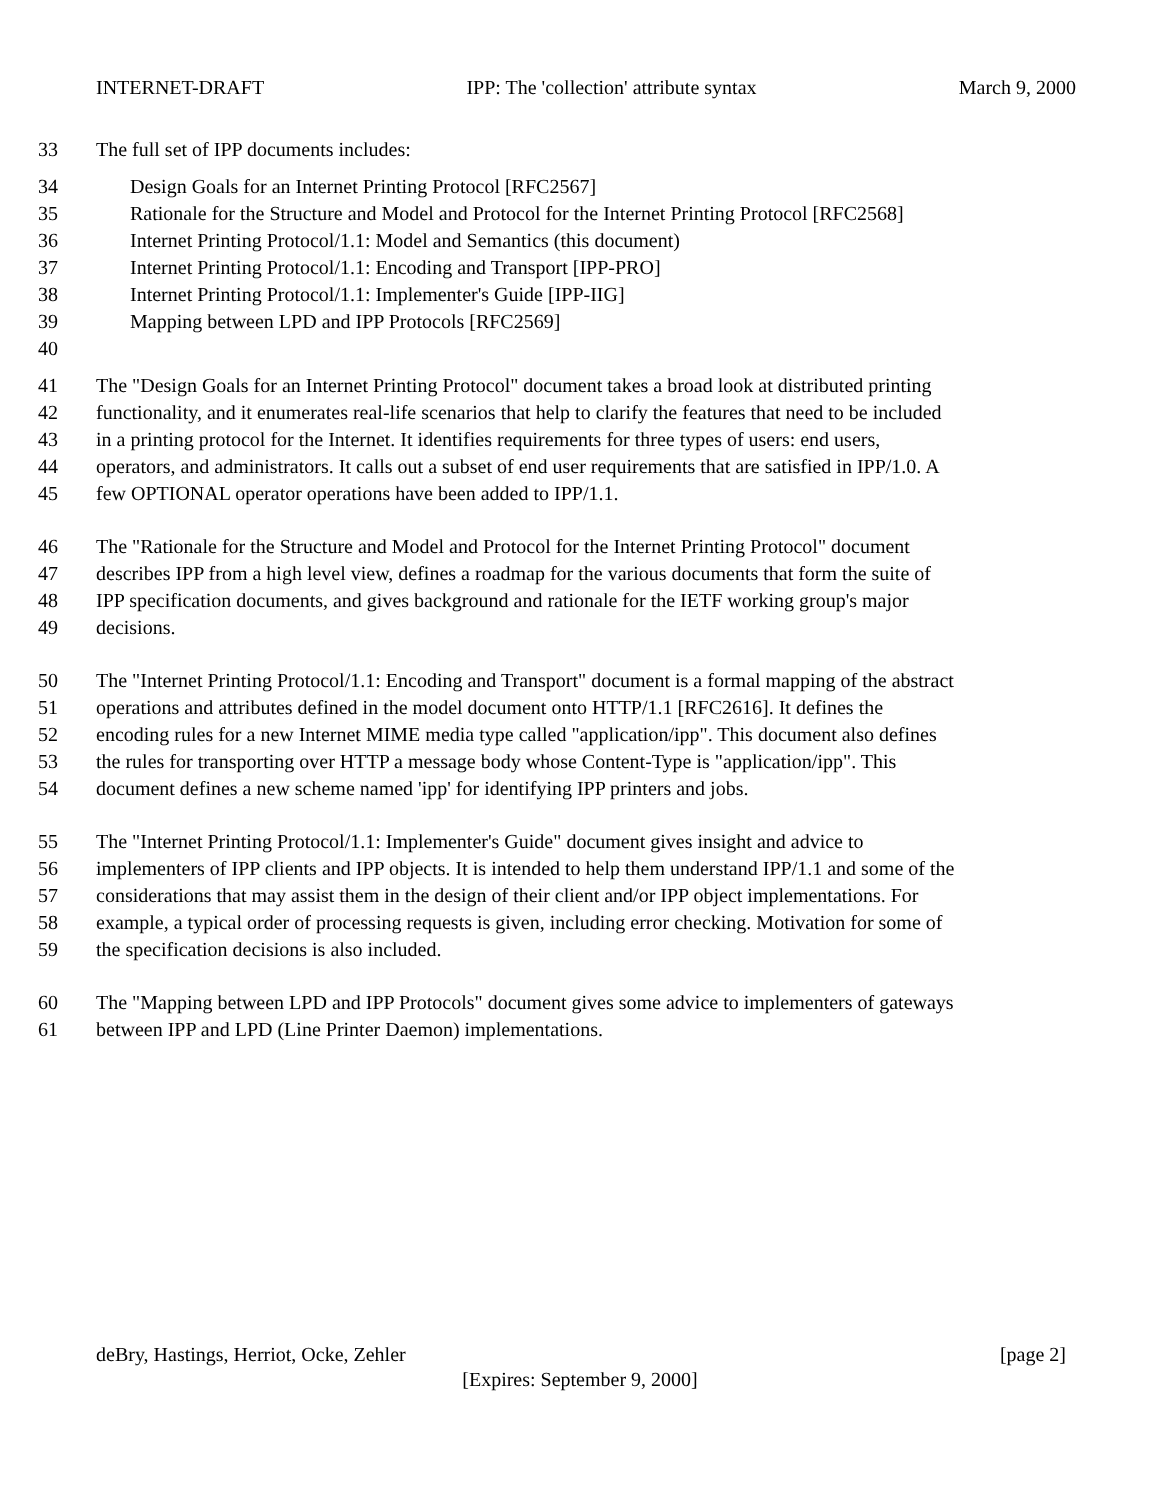INTERNET-DRAFT IPP: The 'collection' attribute syntax March 9, 2000
33 The full set of IPP documents includes:
34 Design Goals for an Internet Printing Protocol [RFC2567]
35 Rationale for the Structure and Model and Protocol for the Internet Printing Protocol [RFC2568]
36 Internet Printing Protocol/1.1: Model and Semantics (this document)
37 Internet Printing Protocol/1.1: Encoding and Transport [IPP-PRO]
38 Internet Printing Protocol/1.1: Implementer's Guide [IPP-IIG]
39 Mapping between LPD and IPP Protocols [RFC2569]
40
41 The "Design Goals for an Internet Printing Protocol" document takes a broad look at distributed printing
42 functionality, and it enumerates real-life scenarios that help to clarify the features that need to be included
43 in a printing protocol for the Internet. It identifies requirements for three types of users: end users,
44 operators, and administrators. It calls out a subset of end user requirements that are satisfied in IPP/1.0. A
45 few OPTIONAL operator operations have been added to IPP/1.1.
46 The "Rationale for the Structure and Model and Protocol for the Internet Printing Protocol" document
47 describes IPP from a high level view, defines a roadmap for the various documents that form the suite of
48 IPP specification documents, and gives background and rationale for the IETF working group's major
49 decisions.
50 The "Internet Printing Protocol/1.1: Encoding and Transport" document is a formal mapping of the abstract
51 operations and attributes defined in the model document onto HTTP/1.1 [RFC2616]. It defines the
52 encoding rules for a new Internet MIME media type called "application/ipp". This document also defines
53 the rules for transporting over HTTP a message body whose Content-Type is "application/ipp". This
54 document defines a new scheme named 'ipp' for identifying IPP printers and jobs.
55 The "Internet Printing Protocol/1.1: Implementer's Guide" document gives insight and advice to
56 implementers of IPP clients and IPP objects. It is intended to help them understand IPP/1.1 and some of the
57 considerations that may assist them in the design of their client and/or IPP object implementations. For
58 example, a typical order of processing requests is given, including error checking. Motivation for some of
59 the specification decisions is also included.
60 The "Mapping between LPD and IPP Protocols" document gives some advice to implementers of gateways
61 between IPP and LPD (Line Printer Daemon) implementations.
deBry, Hastings, Herriot, Ocke, Zehler [page 2]
[Expires: September 9, 2000]